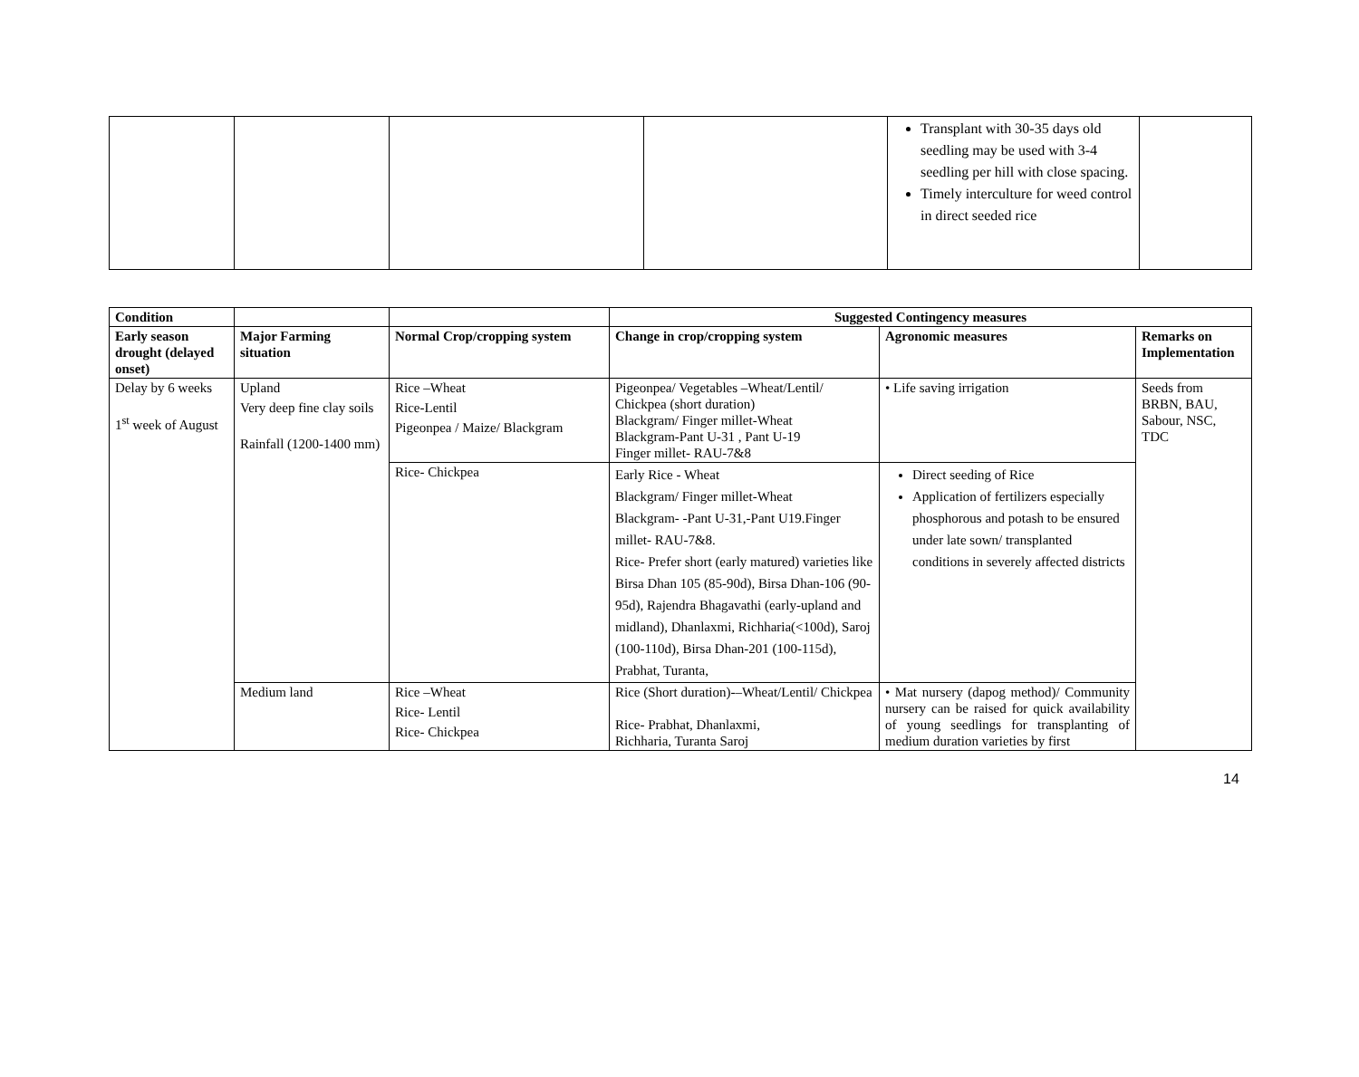| | | | | Transplant with 30-35 days old seedling may be used with 3-4 seedling per hill with close spacing. Timely interculture for weed control in direct seeded rice | |
| Condition | | | Suggested Contingency measures | | |
| --- | --- | --- | --- | --- | --- |
| Early season drought (delayed onset) | Major Farming situation | Normal Crop/cropping system | Change in crop/cropping system | Agronomic measures | Remarks on Implementation |
| Delay by 6 weeks 1<sup>st</sup> week of August | Upland Very deep fine clay soils Rainfall (1200-1400 mm) | Rice –Wheat Rice-Lentil Pigeonpea / Maize/ Blackgram | Pigeonpea/ Vegetables –Wheat/Lentil/ Chickpea (short duration) Blackgram/ Finger millet-Wheat Blackgram-Pant U-31 , Pant U-19 Finger millet- RAU-7&8 | • Life saving irrigation | Seeds from BRBN, BAU, Sabour, NSC, TDC |
| | | Rice- Chickpea | Early Rice - Wheat Blackgram/ Finger millet-Wheat Blackgram- -Pant U-31,-Pant U19.Finger millet- RAU-7&8. Rice- Prefer short (early matured) varieties like Birsa Dhan 105 (85-90d), Birsa Dhan-106 (90-95d), Rajendra Bhagavathi (early-upland and midland), Dhanlaxmi, Richharia(<100d), Saroj (100-110d), Birsa Dhan-201 (100-115d), Prabhat, Turanta, | Direct seeding of Rice Application of fertilizers especially phosphorous and potash to be ensured under late sown/ transplanted conditions in severely affected districts | |
| | Medium land | Rice –Wheat Rice- Lentil Rice- Chickpea | Rice (Short duration)-–Wheat/Lentil/ Chickpea Rice- Prabhat, Dhanlaxmi, Richharia, Turanta Saroj | • Mat nursery (dapog method)/ Community nursery can be raised for quick availability of young seedlings for transplanting of medium duration varieties by first | |
14